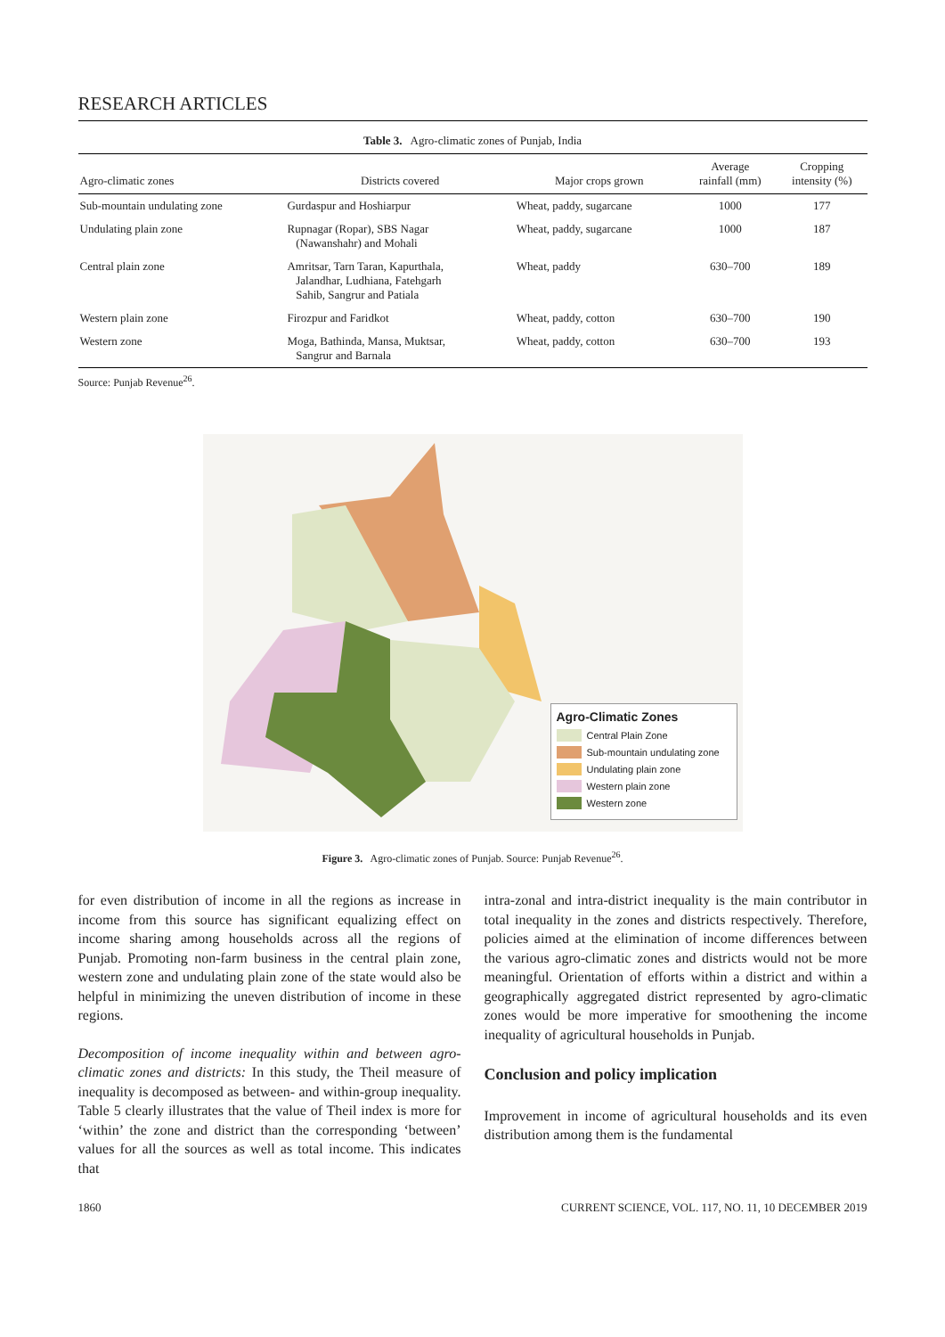RESEARCH ARTICLES
Table 3. Agro-climatic zones of Punjab, India
| Agro-climatic zones | Districts covered | Major crops grown | Average rainfall (mm) | Cropping intensity (%) |
| --- | --- | --- | --- | --- |
| Sub-mountain undulating zone | Gurdaspur and Hoshiarpur | Wheat, paddy, sugarcane | 1000 | 177 |
| Undulating plain zone | Rupnagar (Ropar), SBS Nagar (Nawanshahr) and Mohali | Wheat, paddy, sugarcane | 1000 | 187 |
| Central plain zone | Amritsar, Tarn Taran, Kapurthala, Jalandhar, Ludhiana, Fatehgarh Sahib, Sangrur and Patiala | Wheat, paddy | 630–700 | 189 |
| Western plain zone | Firozpur and Faridkot | Wheat, paddy, cotton | 630–700 | 190 |
| Western zone | Moga, Bathinda, Mansa, Muktsar, Sangrur and Barnala | Wheat, paddy, cotton | 630–700 | 193 |
Source: Punjab Revenue<sup>26</sup>.
Agro-Climatic Zones
Central Plain Zone
Sub-mountain undulating zone
Undulating plain zone
Western plain zone
Western zone
Figure 3. Agro-climatic zones of Punjab. Source: Punjab Revenue<sup>26</sup>.
for even distribution of income in all the regions as increase in income from this source has significant equalizing effect on income sharing among households across all the regions of Punjab. Promoting non-farm business in the central plain zone, western zone and undulating plain zone of the state would also be helpful in minimizing the uneven distribution of income in these regions.
Decomposition of income inequality within and between agro-climatic zones and districts: In this study, the Theil measure of inequality is decomposed as between- and within-group inequality. Table 5 clearly illustrates that the value of Theil index is more for ‘within’ the zone and district than the corresponding ‘between’ values for all the sources as well as total income. This indicates that
intra-zonal and intra-district inequality is the main contributor in total inequality in the zones and districts respectively. Therefore, policies aimed at the elimination of income differences between the various agro-climatic zones and districts would not be more meaningful. Orientation of efforts within a district and within a geographically aggregated district represented by agro-climatic zones would be more imperative for smoothening the income inequality of agricultural households in Punjab.
Conclusion and policy implication
Improvement in income of agricultural households and its even distribution among them is the fundamental
1860 CURRENT SCIENCE, VOL. 117, NO. 11, 10 DECEMBER 2019